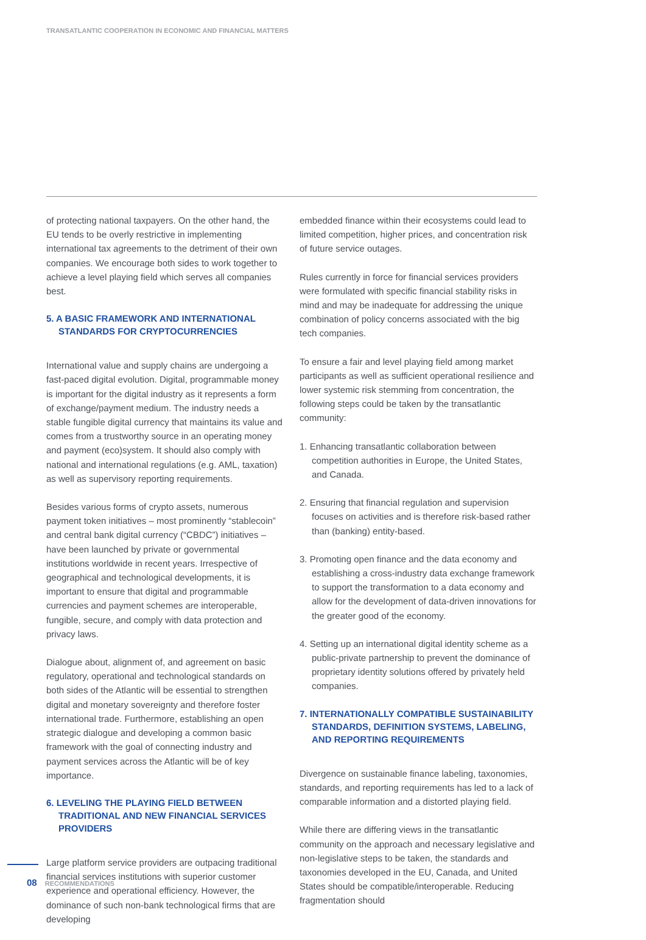TRANSATLANTIC COOPERATION IN ECONOMIC AND FINANCIAL MATTERS
of protecting national taxpayers. On the other hand, the EU tends to be overly restrictive in implementing international tax agreements to the detriment of their own companies. We encourage both sides to work together to achieve a level playing field which serves all companies best.
5. A BASIC FRAMEWORK AND INTERNATIONAL STANDARDS FOR CRYPTOCURRENCIES
International value and supply chains are undergoing a fast-paced digital evolution. Digital, programmable money is important for the digital industry as it represents a form of exchange/payment medium. The industry needs a stable fungible digital currency that maintains its value and comes from a trustworthy source in an operating money and payment (eco)system. It should also comply with national and international regulations (e.g. AML, taxation) as well as supervisory reporting requirements.
Besides various forms of crypto assets, numerous payment token initiatives – most prominently “stablecoin” and central bank digital currency (“CBDC”) initiatives – have been launched by private or governmental institutions worldwide in recent years. Irrespective of geographical and technological developments, it is important to ensure that digital and programmable currencies and payment schemes are interoperable, fungible, secure, and comply with data protection and privacy laws.
Dialogue about, alignment of, and agreement on basic regulatory, operational and technological standards on both sides of the Atlantic will be essential to strengthen digital and monetary sovereignty and therefore foster international trade. Furthermore, establishing an open strategic dialogue and developing a common basic framework with the goal of connecting industry and payment services across the Atlantic will be of key importance.
6. LEVELING THE PLAYING FIELD BETWEEN TRADITIONAL AND NEW FINANCIAL SERVICES PROVIDERS
Large platform service providers are outpacing traditional financial services institutions with superior customer experience and operational efficiency. However, the dominance of such non-bank technological firms that are developing
embedded finance within their ecosystems could lead to limited competition, higher prices, and concentration risk of future service outages.
Rules currently in force for financial services providers were formulated with specific financial stability risks in mind and may be inadequate for addressing the unique combination of policy concerns associated with the big tech companies.
To ensure a fair and level playing field among market participants as well as sufficient operational resilience and lower systemic risk stemming from concentration, the following steps could be taken by the transatlantic community:
1. Enhancing transatlantic collaboration between competition authorities in Europe, the United States, and Canada.
2. Ensuring that financial regulation and supervision focuses on activities and is therefore risk-based rather than (banking) entity-based.
3. Promoting open finance and the data economy and establishing a cross-industry data exchange framework to support the transformation to a data economy and allow for the development of data-driven innovations for the greater good of the economy.
4. Setting up an international digital identity scheme as a public-private partnership to prevent the dominance of proprietary identity solutions offered by privately held companies.
7. INTERNATIONALLY COMPATIBLE SUSTAINABILITY STANDARDS, DEFINITION SYSTEMS, LABELING, AND REPORTING REQUIREMENTS
Divergence on sustainable finance labeling, taxonomies, standards, and reporting requirements has led to a lack of comparable information and a distorted playing field.
While there are differing views in the transatlantic community on the approach and necessary legislative and non-legislative steps to be taken, the standards and taxonomies developed in the EU, Canada, and United States should be compatible/interoperable. Reducing fragmentation should
08 RECOMMENDATIONS